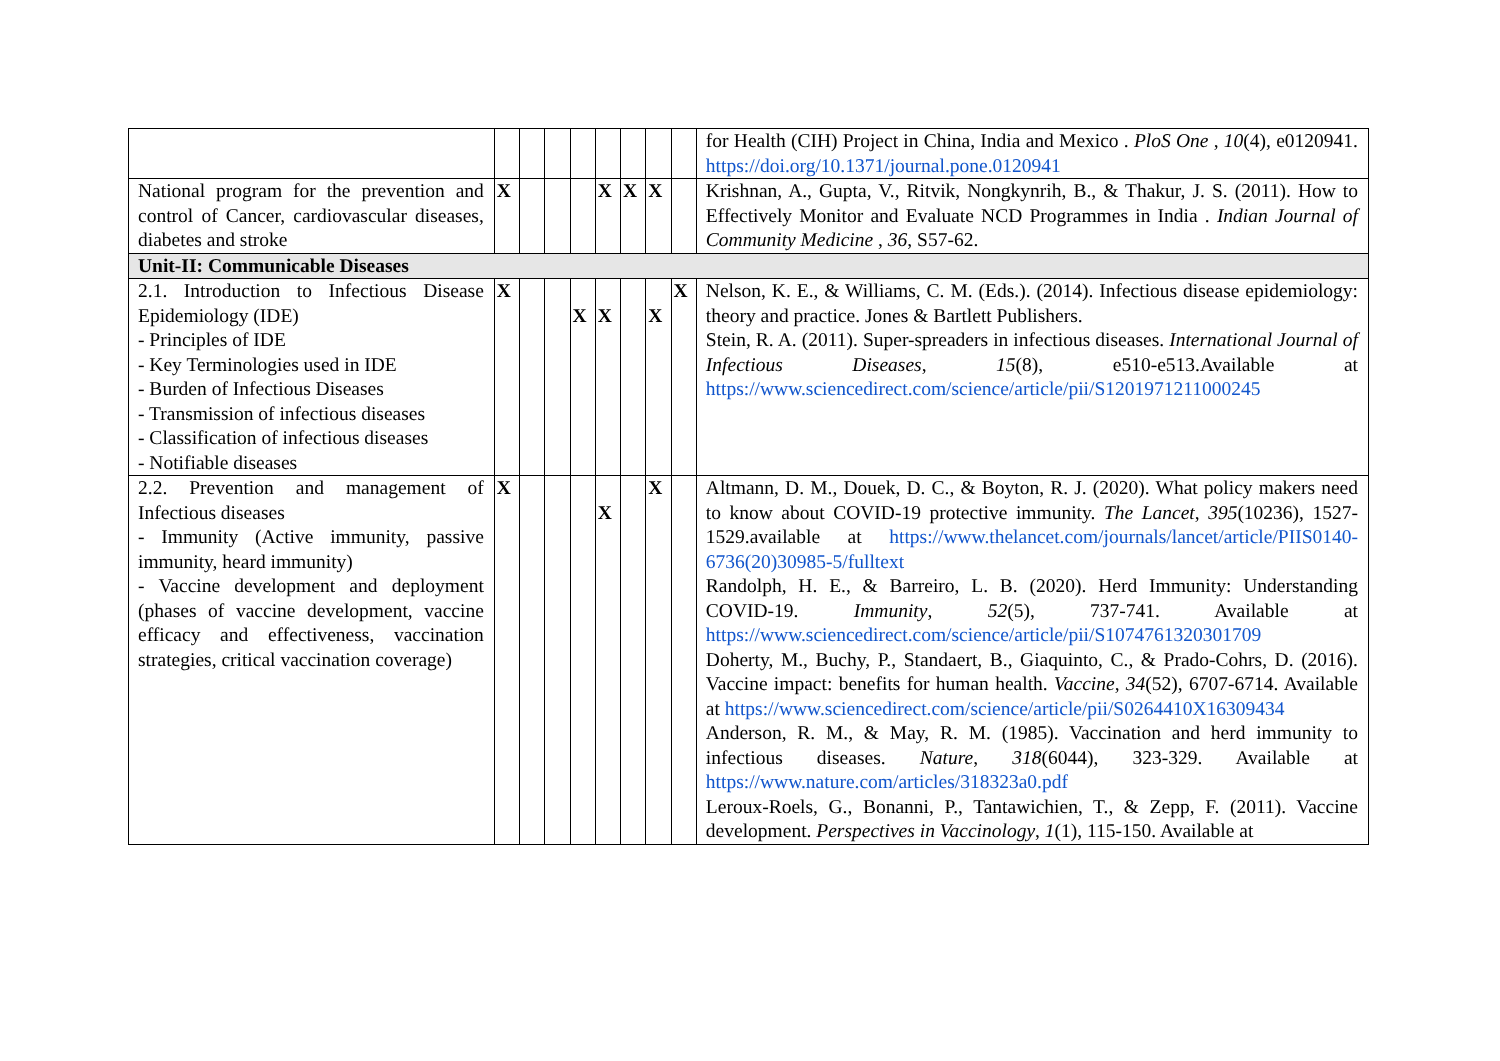| | | | | | | | | | for Health (CIH) Project in China, India and Mexico . PloS One , 10 (4), e0120941. https://doi.org/10.1371/journal.pone.0120941 |
| National program for the prevention and control of Cancer, cardiovascular diseases, diabetes and stroke | X | | | | X | X | X | | Krishnan, A., Gupta, V., Ritvik, Nongkynrih, B., & Thakur, J. S. (2011). How to Effectively Monitor and Evaluate NCD Programmes in India . Indian Journal of Community Medicine , 36 , S57-62. |
| Unit-II: Communicable Diseases | | | | | | | | | |
| 2.1. Introduction to Infectious Disease Epidemiology (IDE) - Principles of IDE - Key Terminologies used in IDE - Burden of Infectious Diseases - Transmission of infectious diseases - Classification of infectious diseases - Notifiable diseases | X | | | X | X | | X | X | Nelson, K. E., & Williams, C. M. (Eds.). (2014). Infectious disease epidemiology: theory and practice. Jones & Bartlett Publishers. Stein, R. A. (2011). Super-spreaders in infectious diseases. International Journal of Infectious Diseases , 15 (8), e510-e513.Available at https://www.sciencedirect.com/science/article/pii/S1201971211000245 |
| 2.2. Prevention and management of Infectious diseases - Immunity (Active immunity, passive immunity, heard immunity) - Vaccine development and deployment (phases of vaccine development, vaccine efficacy and effectiveness, vaccination strategies, critical vaccination coverage) | X | | | | X | | X | | Altmann, D. M., Douek, D. C., & Boyton, R. J. (2020). What policy makers need to know about COVID-19 protective immunity. The Lancet , 395 (10236), 1527-1529.available at https://www.thelancet.com/journals/lancet/article/PIIS0140-6736(20)30985-5/fulltext Randolph, H. E., & Barreiro, L. B. (2020). Herd Immunity: Understanding COVID-19. Immunity , 52 (5), 737-741. Available at https://www.sciencedirect.com/science/article/pii/S1074761320301709 Doherty, M., Buchy, P., Standaert, B., Giaquinto, C., & Prado-Cohrs, D. (2016). Vaccine impact: benefits for human health. Vaccine , 34 (52), 6707-6714. Available at https://www.sciencedirect.com/science/article/pii/S0264410X16309434 Anderson, R. M., & May, R. M. (1985). Vaccination and herd immunity to infectious diseases. Nature , 318 (6044), 323-329. Available at https://www.nature.com/articles/318323a0.pdf Leroux-Roels, G., Bonanni, P., Tantawichien, T., & Zepp, F. (2011). Vaccine development. Perspectives in Vaccinology , 1 (1), 115-150. Available at |